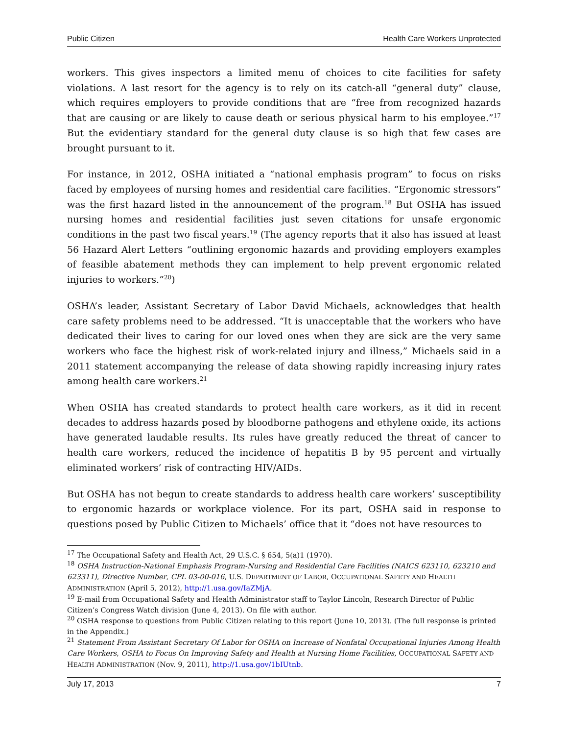Public Citizen Health Care Workers Unprotected
workers. This gives inspectors a limited menu of choices to cite facilities for safety violations. A last resort for the agency is to rely on its catch-all “general duty” clause, which requires employers to provide conditions that are “free from recognized hazards that are causing or are likely to cause death or serious physical harm to his employee.”<sup>17</sup> But the evidentiary standard for the general duty clause is so high that few cases are brought pursuant to it.
For instance, in 2012, OSHA initiated a “national emphasis program” to focus on risks faced by employees of nursing homes and residential care facilities. “Ergonomic stressors” was the first hazard listed in the announcement of the program.<sup>18</sup> But OSHA has issued nursing homes and residential facilities just seven citations for unsafe ergonomic conditions in the past two fiscal years.<sup>19</sup> (The agency reports that it also has issued at least 56 Hazard Alert Letters “outlining ergonomic hazards and providing employers examples of feasible abatement methods they can implement to help prevent ergonomic related injuries to workers.”<sup>20</sup>)
OSHA’s leader, Assistant Secretary of Labor David Michaels, acknowledges that health care safety problems need to be addressed. “It is unacceptable that the workers who have dedicated their lives to caring for our loved ones when they are sick are the very same workers who face the highest risk of work-related injury and illness,” Michaels said in a 2011 statement accompanying the release of data showing rapidly increasing injury rates among health care workers.<sup>21</sup>
When OSHA has created standards to protect health care workers, as it did in recent decades to address hazards posed by bloodborne pathogens and ethylene oxide, its actions have generated laudable results. Its rules have greatly reduced the threat of cancer to health care workers, reduced the incidence of hepatitis B by 95 percent and virtually eliminated workers’ risk of contracting HIV/AIDs.
But OSHA has not begun to create standards to address health care workers’ susceptibility to ergonomic hazards or workplace violence. For its part, OSHA said in response to questions posed by Public Citizen to Michaels’ office that it “does not have resources to
<sup>17</sup> The Occupational Safety and Health Act, 29 U.S.C. § 654, 5(a)1 (1970).
<sup>18</sup> OSHA Instruction-National Emphasis Program-Nursing and Residential Care Facilities (NAICS 623110, 623210 and 623311), Directive Number, CPL 03-00-016, U.S. DEPARTMENT OF LABOR, OCCUPATIONAL SAFETY AND HEALTH ADMINISTRATION (April 5, 2012), http://1.usa.gov/IaZMjA.
<sup>19</sup> E-mail from Occupational Safety and Health Administrator staff to Taylor Lincoln, Research Director of Public Citizen’s Congress Watch division (June 4, 2013). On file with author.
<sup>20</sup> OSHA response to questions from Public Citizen relating to this report (June 10, 2013). (The full response is printed in the Appendix.)
<sup>21</sup> Statement From Assistant Secretary Of Labor for OSHA on Increase of Nonfatal Occupational Injuries Among Health Care Workers, OSHA to Focus On Improving Safety and Health at Nursing Home Facilities, OCCUPATIONAL SAFETY AND HEALTH ADMINISTRATION (Nov. 9, 2011), http://1.usa.gov/1bIUtnb.
July 17, 2013 7